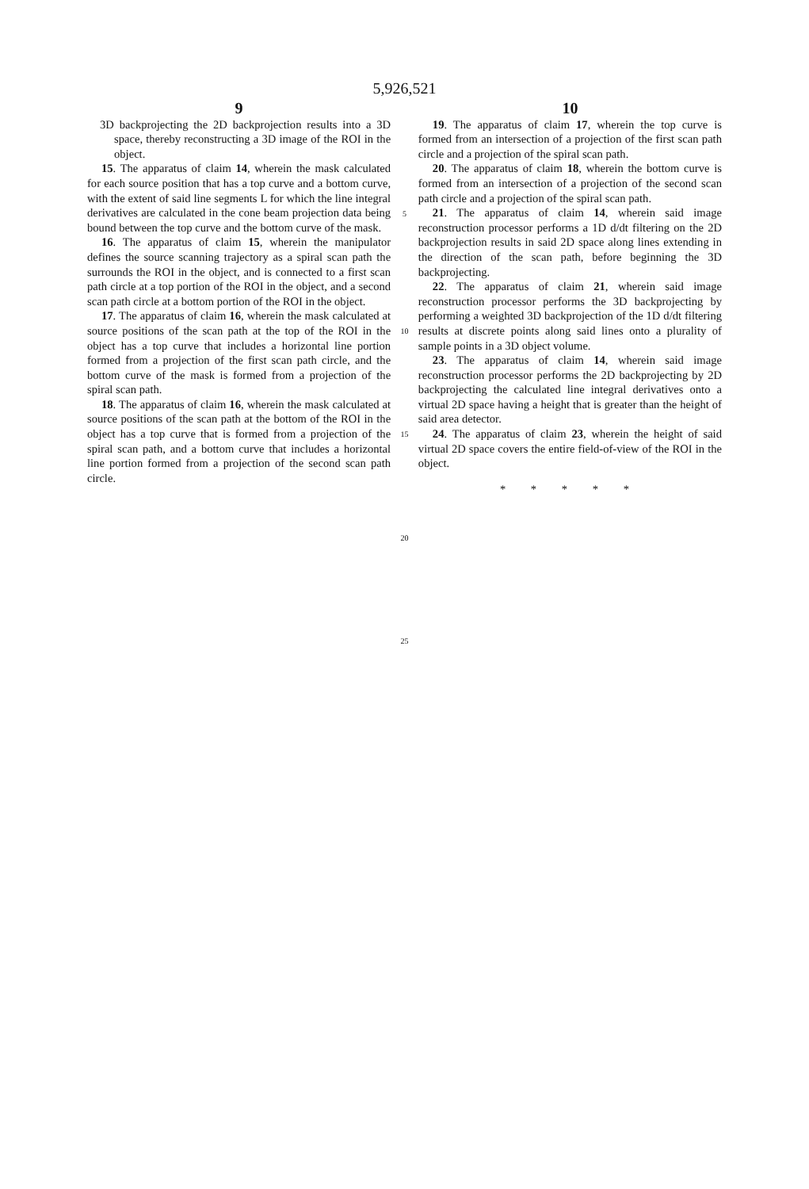5,926,521
9
3D backprojecting the 2D backprojection results into a 3D space, thereby reconstructing a 3D image of the ROI in the object.
15. The apparatus of claim 14, wherein the mask calculated for each source position that has a top curve and a bottom curve, with the extent of said line segments L for which the line integral derivatives are calculated in the cone beam projection data being bound between the top curve and the bottom curve of the mask.
16. The apparatus of claim 15, wherein the manipulator defines the source scanning trajectory as a spiral scan path the surrounds the ROI in the object, and is connected to a first scan path circle at a top portion of the ROI in the object, and a second scan path circle at a bottom portion of the ROI in the object.
17. The apparatus of claim 16, wherein the mask calculated at source positions of the scan path at the top of the ROI in the object has a top curve that includes a horizontal line portion formed from a projection of the first scan path circle, and the bottom curve of the mask is formed from a projection of the spiral scan path.
18. The apparatus of claim 16, wherein the mask calculated at source positions of the scan path at the bottom of the ROI in the object has a top curve that is formed from a projection of the spiral scan path, and a bottom curve that includes a horizontal line portion formed from a projection of the second scan path circle.
5
10
15
20
25
10
19. The apparatus of claim 17, wherein the top curve is formed from an intersection of a projection of the first scan path circle and a projection of the spiral scan path.
20. The apparatus of claim 18, wherein the bottom curve is formed from an intersection of a projection of the second scan path circle and a projection of the spiral scan path.
21. The apparatus of claim 14, wherein said image reconstruction processor performs a 1D d/dt filtering on the 2D backprojection results in said 2D space along lines extending in the direction of the scan path, before beginning the 3D backprojecting.
22. The apparatus of claim 21, wherein said image reconstruction processor performs the 3D backprojecting by performing a weighted 3D backprojection of the 1D d/dt filtering results at discrete points along said lines onto a plurality of sample points in a 3D object volume.
23. The apparatus of claim 14, wherein said image reconstruction processor performs the 2D backprojecting by 2D backprojecting the calculated line integral derivatives onto a virtual 2D space having a height that is greater than the height of said area detector.
24. The apparatus of claim 23, wherein the height of said virtual 2D space covers the entire field-of-view of the ROI in the object.
* * * * *